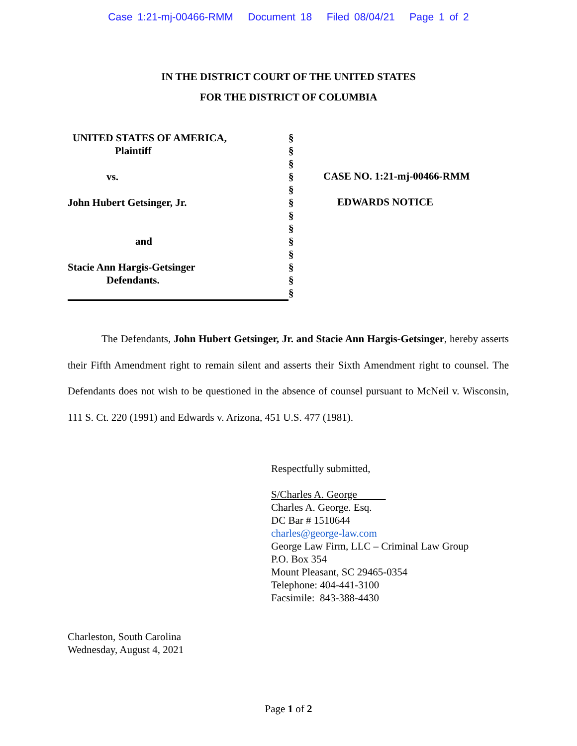Case 1:21-mj-00466-RMM Document 18 Filed 08/04/21 Page 1 of 2
IN THE DISTRICT COURT OF THE UNITED STATES
FOR THE DISTRICT OF COLUMBIA
UNITED STATES OF AMERICA,
Plaintiff
vs.
John Hubert Getsinger, Jr.
and
Stacie Ann Hargis-Getsinger
Defendants.
§
§
§
§
§
§
§
§
§
§
§
§
§
CASE NO. 1:21-mj-00466-RMM
EDWARDS NOTICE
The Defendants, John Hubert Getsinger, Jr. and Stacie Ann Hargis-Getsinger, hereby asserts their Fifth Amendment right to remain silent and asserts their Sixth Amendment right to counsel. The Defendants does not wish to be questioned in the absence of counsel pursuant to McNeil v. Wisconsin, 111 S. Ct. 220 (1991) and Edwards v. Arizona, 451 U.S. 477 (1981).
Respectfully submitted,
S/Charles A. George
Charles A. George. Esq.
DC Bar # 1510644
charles@george-law.com
George Law Firm, LLC – Criminal Law Group
P.O. Box 354
Mount Pleasant, SC 29465-0354
Telephone: 404-441-3100
Facsimile: 843-388-4430
Charleston, South Carolina
Wednesday, August 4, 2021
Page 1 of 2